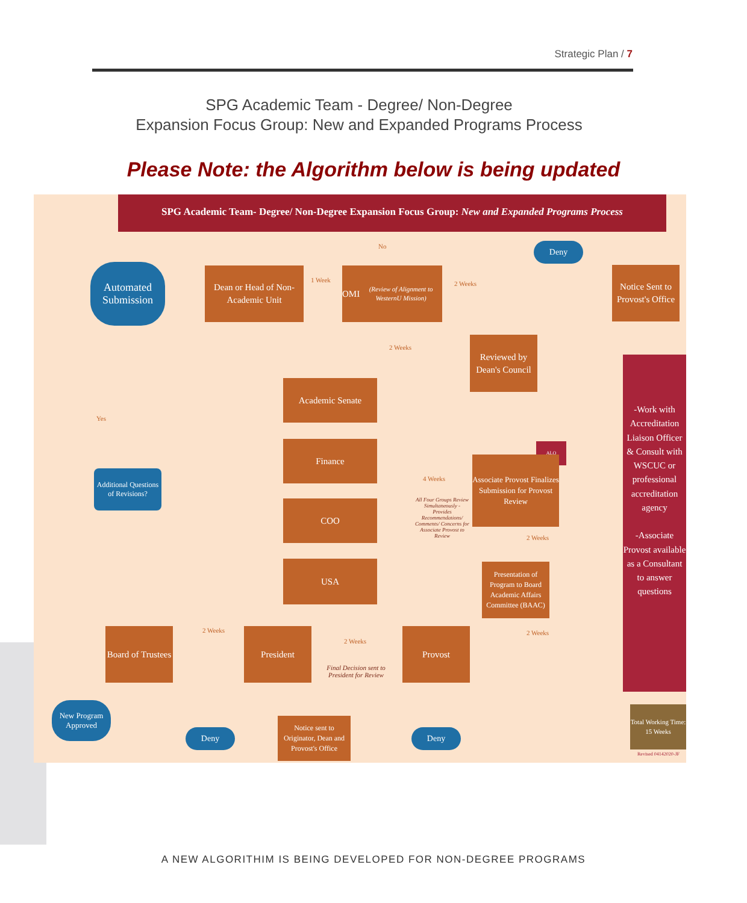Strategic Plan / 7
SPG Academic Team - Degree/ Non-Degree
Expansion Focus Group: New and Expanded Programs Process
Please Note: the Algorithm below is being updated
SPG Academic Team- Degree/ Non-Degree Expansion Focus Group: New and Expanded Programs Process
Automated Submission
Dean or Head of Non-Academic Unit
1 Week
OMI
(Review of Alignment to WesternU Mission)
No Deny
2 Weeks
Notice Sent to Provost's Office
2 Weeks
Reviewed by Dean's Council
Yes
Academic Senate
Finance
COO
USA
Additional Questions of Revisions?
4 Weeks
All Four Groups Review Simultaneously - Provides Recommendations/ Comments/ Concerns for Associate Provost to Review
ALO
Associate Provost Finalizes Submission for Provost Review
2 Weeks
Presentation of Program to Board Academic Affairs Committee (BAAC)
2 Weeks
Provost
2 Weeks
Final Decision sent to President for Review
President
2 Weeks
Board of Trustees
New Program Approved
Deny
Notice sent to Originator, Dean and Provost's Office
Deny
-Work with Accreditation Liaison Officer & Consult with WSCUC or professional accreditation agency
-Associate Provost available as a Consultant to answer questions
Total Working Time:
15 Weeks
Revised 04142020-JF
A NEW ALGORITHIM IS BEING DEVELOPED FOR NON-DEGREE PROGRAMS